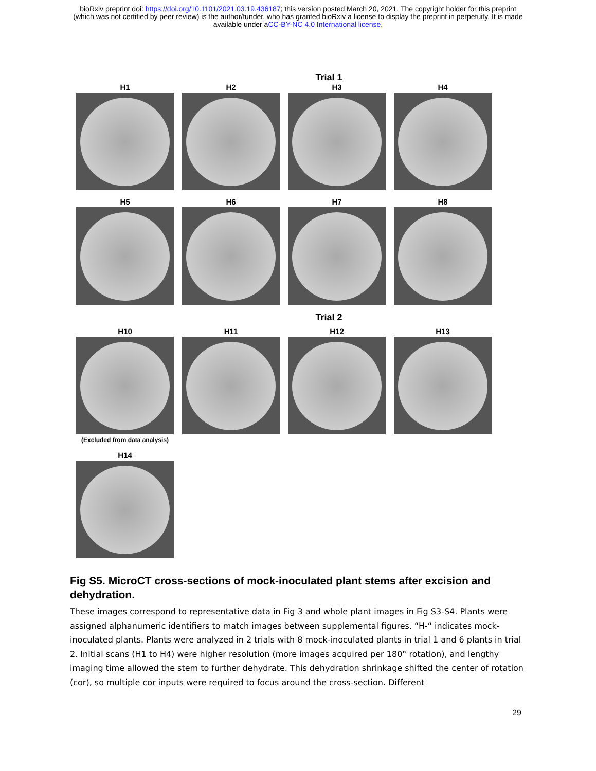bioRxiv preprint doi: https://doi.org/10.1101/2021.03.19.436187; this version posted March 20, 2021. The copyright holder for this preprint
(which was not certified by peer review) is the author/funder, who has granted bioRxiv a license to display the preprint in perpetuity. It is made
available under aCC-BY-NC 4.0 International license.
Trial 1
H1 H2 H3 H4
H5 H6 H7 H8
Trial 2
H10
(Excluded from data analysis)
H11 H12 H13
H14
Fig S5. MicroCT cross-sections of mock-inoculated plant stems after excision and dehydration.
These images correspond to representative data in Fig 3 and whole plant images in Fig S3-S4. Plants were assigned alphanumeric identifiers to match images between supplemental figures. “H-“ indicates mock-inoculated plants. Plants were analyzed in 2 trials with 8 mock-inoculated plants in trial 1 and 6 plants in trial 2. Initial scans (H1 to H4) were higher resolution (more images acquired per 180° rotation), and lengthy imaging time allowed the stem to further dehydrate. This dehydration shrinkage shifted the center of rotation (cor), so multiple cor inputs were required to focus around the cross-section. Different
29